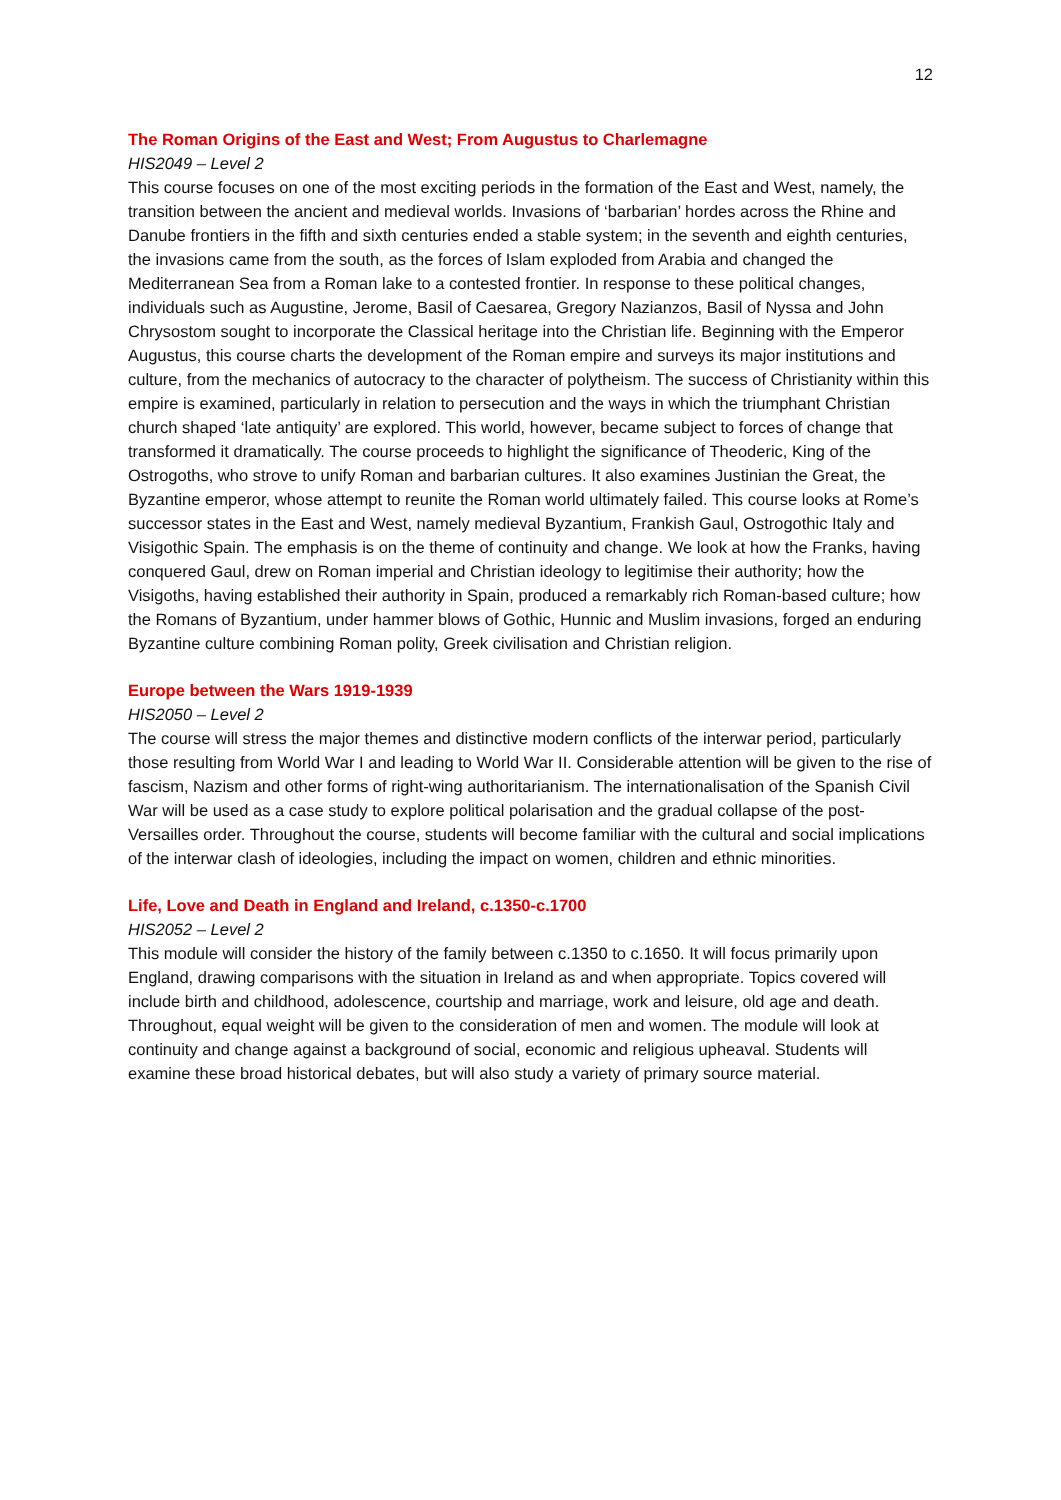12
The Roman Origins of the East and West; From Augustus to Charlemagne
HIS2049 – Level 2
This course focuses on one of the most exciting periods in the formation of the East and West, namely, the transition between the ancient and medieval worlds. Invasions of ‘barbarian’ hordes across the Rhine and Danube frontiers in the fifth and sixth centuries ended a stable system; in the seventh and eighth centuries, the invasions came from the south, as the forces of Islam exploded from Arabia and changed the Mediterranean Sea from a Roman lake to a contested frontier. In response to these political changes, individuals such as Augustine, Jerome, Basil of Caesarea, Gregory Nazianzos, Basil of Nyssa and John Chrysostom sought to incorporate the Classical heritage into the Christian life. Beginning with the Emperor Augustus, this course charts the development of the Roman empire and surveys its major institutions and culture, from the mechanics of autocracy to the character of polytheism. The success of Christianity within this empire is examined, particularly in relation to persecution and the ways in which the triumphant Christian church shaped ‘late antiquity’ are explored. This world, however, became subject to forces of change that transformed it dramatically. The course proceeds to highlight the significance of Theoderic, King of the Ostrogoths, who strove to unify Roman and barbarian cultures. It also examines Justinian the Great, the Byzantine emperor, whose attempt to reunite the Roman world ultimately failed. This course looks at Rome’s successor states in the East and West, namely medieval Byzantium, Frankish Gaul, Ostrogothic Italy and Visigothic Spain. The emphasis is on the theme of continuity and change. We look at how the Franks, having conquered Gaul, drew on Roman imperial and Christian ideology to legitimise their authority; how the Visigoths, having established their authority in Spain, produced a remarkably rich Roman-based culture; how the Romans of Byzantium, under hammer blows of Gothic, Hunnic and Muslim invasions, forged an enduring Byzantine culture combining Roman polity, Greek civilisation and Christian religion.
Europe between the Wars 1919-1939
HIS2050 – Level 2
The course will stress the major themes and distinctive modern conflicts of the interwar period, particularly those resulting from World War I and leading to World War II. Considerable attention will be given to the rise of fascism, Nazism and other forms of right-wing authoritarianism. The internationalisation of the Spanish Civil War will be used as a case study to explore political polarisation and the gradual collapse of the post-Versailles order. Throughout the course, students will become familiar with the cultural and social implications of the interwar clash of ideologies, including the impact on women, children and ethnic minorities.
Life, Love and Death in England and Ireland, c.1350-c.1700
HIS2052 – Level 2
This module will consider the history of the family between c.1350 to c.1650. It will focus primarily upon England, drawing comparisons with the situation in Ireland as and when appropriate. Topics covered will include birth and childhood, adolescence, courtship and marriage, work and leisure, old age and death. Throughout, equal weight will be given to the consideration of men and women. The module will look at continuity and change against a background of social, economic and religious upheaval. Students will examine these broad historical debates, but will also study a variety of primary source material.